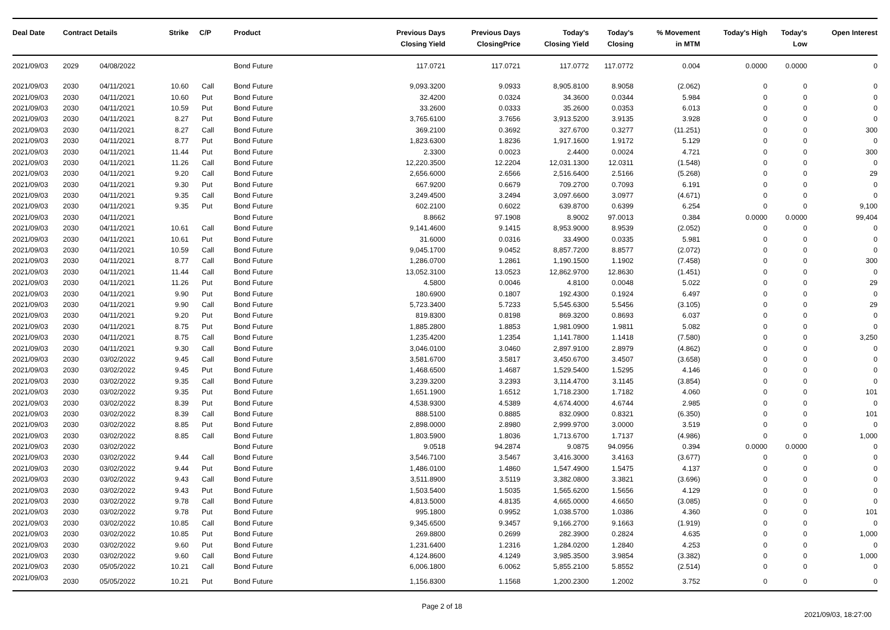| Deal Date | Contract Details | | Strike | C/P | Product | Previous Days Closing Yield | Previous Days ClosingPrice | Today's Closing Yield | Today's Closing | % Movement in MTM | Today's High | Today's Low | Open Interest |
| --- | --- | --- | --- | --- | --- | --- | --- | --- | --- | --- | --- | --- | --- |
| 2021/09/03 | 2029 | 04/08/2022 | | | Bond Future | 117.0721 | 117.0721 | 117.0772 | 117.0772 | 0.004 | 0.0000 | 0.0000 | 0 |
| 2021/09/03 | 2030 | 04/11/2021 | 10.60 | Call | Bond Future | 9,093.3200 | 9.0933 | 8,905.8100 | 8.9058 | (2.062) | 0 | 0 | 0 |
| 2021/09/03 | 2030 | 04/11/2021 | 10.60 | Put | Bond Future | 32.4200 | 0.0324 | 34.3600 | 0.0344 | 5.984 | 0 | 0 | 0 |
| 2021/09/03 | 2030 | 04/11/2021 | 10.59 | Put | Bond Future | 33.2600 | 0.0333 | 35.2600 | 0.0353 | 6.013 | 0 | 0 | 0 |
| 2021/09/03 | 2030 | 04/11/2021 | 8.27 | Put | Bond Future | 3,765.6100 | 3.7656 | 3,913.5200 | 3.9135 | 3.928 | 0 | 0 | 0 |
| 2021/09/03 | 2030 | 04/11/2021 | 8.27 | Call | Bond Future | 369.2100 | 0.3692 | 327.6700 | 0.3277 | (11.251) | 0 | 0 | 300 |
| 2021/09/03 | 2030 | 04/11/2021 | 8.77 | Put | Bond Future | 1,823.6300 | 1.8236 | 1,917.1600 | 1.9172 | 5.129 | 0 | 0 | 0 |
| 2021/09/03 | 2030 | 04/11/2021 | 11.44 | Put | Bond Future | 2.3300 | 0.0023 | 2.4400 | 0.0024 | 4.721 | 0 | 0 | 300 |
| 2021/09/03 | 2030 | 04/11/2021 | 11.26 | Call | Bond Future | 12,220.3500 | 12.2204 | 12,031.1300 | 12.0311 | (1.548) | 0 | 0 | 0 |
| 2021/09/03 | 2030 | 04/11/2021 | 9.20 | Call | Bond Future | 2,656.6000 | 2.6566 | 2,516.6400 | 2.5166 | (5.268) | 0 | 0 | 29 |
| 2021/09/03 | 2030 | 04/11/2021 | 9.30 | Put | Bond Future | 667.9200 | 0.6679 | 709.2700 | 0.7093 | 6.191 | 0 | 0 | 0 |
| 2021/09/03 | 2030 | 04/11/2021 | 9.35 | Call | Bond Future | 3,249.4500 | 3.2494 | 3,097.6600 | 3.0977 | (4.671) | 0 | 0 | 0 |
| 2021/09/03 | 2030 | 04/11/2021 | 9.35 | Put | Bond Future | 602.2100 | 0.6022 | 639.8700 | 0.6399 | 6.254 | 0 | 0 | 9,100 |
| 2021/09/03 | 2030 | 04/11/2021 | | | Bond Future | 8.8662 | 97.1908 | 8.9002 | 97.0013 | 0.384 | 0.0000 | 0.0000 | 99,404 |
| 2021/09/03 | 2030 | 04/11/2021 | 10.61 | Call | Bond Future | 9,141.4600 | 9.1415 | 8,953.9000 | 8.9539 | (2.052) | 0 | 0 | 0 |
| 2021/09/03 | 2030 | 04/11/2021 | 10.61 | Put | Bond Future | 31.6000 | 0.0316 | 33.4900 | 0.0335 | 5.981 | 0 | 0 | 0 |
| 2021/09/03 | 2030 | 04/11/2021 | 10.59 | Call | Bond Future | 9,045.1700 | 9.0452 | 8,857.7200 | 8.8577 | (2.072) | 0 | 0 | 0 |
| 2021/09/03 | 2030 | 04/11/2021 | 8.77 | Call | Bond Future | 1,286.0700 | 1.2861 | 1,190.1500 | 1.1902 | (7.458) | 0 | 0 | 300 |
| 2021/09/03 | 2030 | 04/11/2021 | 11.44 | Call | Bond Future | 13,052.3100 | 13.0523 | 12,862.9700 | 12.8630 | (1.451) | 0 | 0 | 0 |
| 2021/09/03 | 2030 | 04/11/2021 | 11.26 | Put | Bond Future | 4.5800 | 0.0046 | 4.8100 | 0.0048 | 5.022 | 0 | 0 | 29 |
| 2021/09/03 | 2030 | 04/11/2021 | 9.90 | Put | Bond Future | 180.6900 | 0.1807 | 192.4300 | 0.1924 | 6.497 | 0 | 0 | 0 |
| 2021/09/03 | 2030 | 04/11/2021 | 9.90 | Call | Bond Future | 5,723.3400 | 5.7233 | 5,545.6300 | 5.5456 | (3.105) | 0 | 0 | 29 |
| 2021/09/03 | 2030 | 04/11/2021 | 9.20 | Put | Bond Future | 819.8300 | 0.8198 | 869.3200 | 0.8693 | 6.037 | 0 | 0 | 0 |
| 2021/09/03 | 2030 | 04/11/2021 | 8.75 | Put | Bond Future | 1,885.2800 | 1.8853 | 1,981.0900 | 1.9811 | 5.082 | 0 | 0 | 0 |
| 2021/09/03 | 2030 | 04/11/2021 | 8.75 | Call | Bond Future | 1,235.4200 | 1.2354 | 1,141.7800 | 1.1418 | (7.580) | 0 | 0 | 3,250 |
| 2021/09/03 | 2030 | 04/11/2021 | 9.30 | Call | Bond Future | 3,046.0100 | 3.0460 | 2,897.9100 | 2.8979 | (4.862) | 0 | 0 | 0 |
| 2021/09/03 | 2030 | 03/02/2022 | 9.45 | Call | Bond Future | 3,581.6700 | 3.5817 | 3,450.6700 | 3.4507 | (3.658) | 0 | 0 | 0 |
| 2021/09/03 | 2030 | 03/02/2022 | 9.45 | Put | Bond Future | 1,468.6500 | 1.4687 | 1,529.5400 | 1.5295 | 4.146 | 0 | 0 | 0 |
| 2021/09/03 | 2030 | 03/02/2022 | 9.35 | Call | Bond Future | 3,239.3200 | 3.2393 | 3,114.4700 | 3.1145 | (3.854) | 0 | 0 | 0 |
| 2021/09/03 | 2030 | 03/02/2022 | 9.35 | Put | Bond Future | 1,651.1900 | 1.6512 | 1,718.2300 | 1.7182 | 4.060 | 0 | 0 | 101 |
| 2021/09/03 | 2030 | 03/02/2022 | 8.39 | Put | Bond Future | 4,538.9300 | 4.5389 | 4,674.4000 | 4.6744 | 2.985 | 0 | 0 | 0 |
| 2021/09/03 | 2030 | 03/02/2022 | 8.39 | Call | Bond Future | 888.5100 | 0.8885 | 832.0900 | 0.8321 | (6.350) | 0 | 0 | 101 |
| 2021/09/03 | 2030 | 03/02/2022 | 8.85 | Put | Bond Future | 2,898.0000 | 2.8980 | 2,999.9700 | 3.0000 | 3.519 | 0 | 0 | 0 |
| 2021/09/03 | 2030 | 03/02/2022 | 8.85 | Call | Bond Future | 1,803.5900 | 1.8036 | 1,713.6700 | 1.7137 | (4.986) | 0 | 0 | 1,000 |
| 2021/09/03 | 2030 | 03/02/2022 | | | Bond Future | 9.0518 | 94.2874 | 9.0875 | 94.0956 | 0.394 | 0.0000 | 0.0000 | 0 |
| 2021/09/03 | 2030 | 03/02/2022 | 9.44 | Call | Bond Future | 3,546.7100 | 3.5467 | 3,416.3000 | 3.4163 | (3.677) | 0 | 0 | 0 |
| 2021/09/03 | 2030 | 03/02/2022 | 9.44 | Put | Bond Future | 1,486.0100 | 1.4860 | 1,547.4900 | 1.5475 | 4.137 | 0 | 0 | 0 |
| 2021/09/03 | 2030 | 03/02/2022 | 9.43 | Call | Bond Future | 3,511.8900 | 3.5119 | 3,382.0800 | 3.3821 | (3.696) | 0 | 0 | 0 |
| 2021/09/03 | 2030 | 03/02/2022 | 9.43 | Put | Bond Future | 1,503.5400 | 1.5035 | 1,565.6200 | 1.5656 | 4.129 | 0 | 0 | 0 |
| 2021/09/03 | 2030 | 03/02/2022 | 9.78 | Call | Bond Future | 4,813.5000 | 4.8135 | 4,665.0000 | 4.6650 | (3.085) | 0 | 0 | 0 |
| 2021/09/03 | 2030 | 03/02/2022 | 9.78 | Put | Bond Future | 995.1800 | 0.9952 | 1,038.5700 | 1.0386 | 4.360 | 0 | 0 | 101 |
| 2021/09/03 | 2030 | 03/02/2022 | 10.85 | Call | Bond Future | 9,345.6500 | 9.3457 | 9,166.2700 | 9.1663 | (1.919) | 0 | 0 | 0 |
| 2021/09/03 | 2030 | 03/02/2022 | 10.85 | Put | Bond Future | 269.8800 | 0.2699 | 282.3900 | 0.2824 | 4.635 | 0 | 0 | 1,000 |
| 2021/09/03 | 2030 | 03/02/2022 | 9.60 | Put | Bond Future | 1,231.6400 | 1.2316 | 1,284.0200 | 1.2840 | 4.253 | 0 | 0 | 0 |
| 2021/09/03 | 2030 | 03/02/2022 | 9.60 | Call | Bond Future | 4,124.8600 | 4.1249 | 3,985.3500 | 3.9854 | (3.382) | 0 | 0 | 1,000 |
| 2021/09/03 | 2030 | 05/05/2022 | 10.21 | Call | Bond Future | 6,006.1800 | 6.0062 | 5,855.2100 | 5.8552 | (2.514) | 0 | 0 | 0 |
| 2021/09/03 | 2030 | 05/05/2022 | 10.21 | Put | Bond Future | 1,156.8300 | 1.1568 | 1,200.2300 | 1.2002 | 3.752 | 0 | 0 | 0 |
Page 2 of 18
2021/09/03, 18:27:00